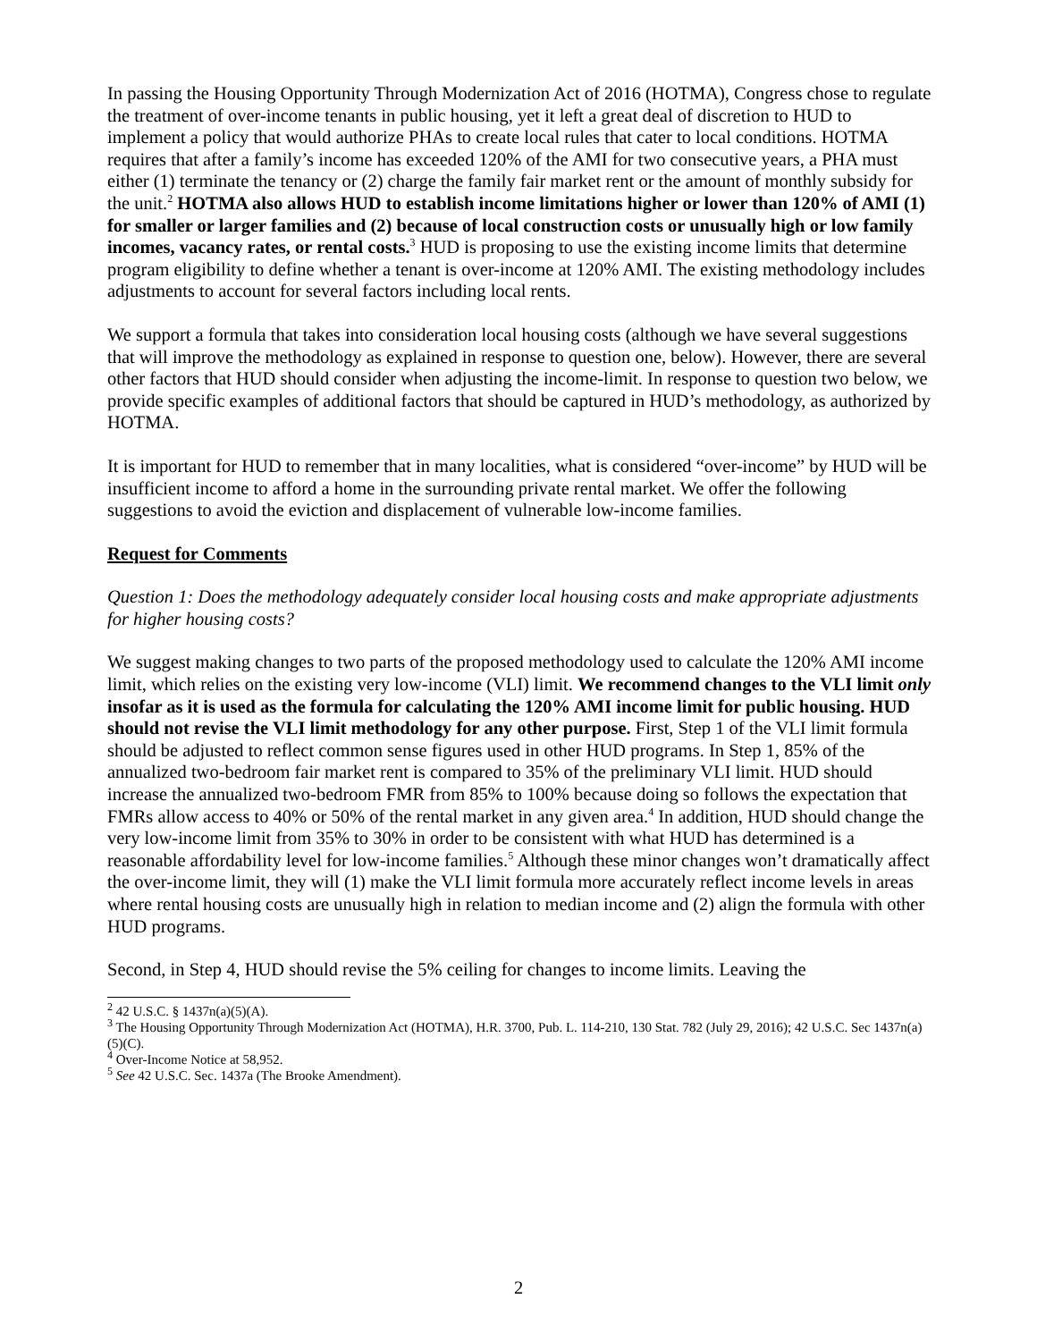In passing the Housing Opportunity Through Modernization Act of 2016 (HOTMA), Congress chose to regulate the treatment of over-income tenants in public housing, yet it left a great deal of discretion to HUD to implement a policy that would authorize PHAs to create local rules that cater to local conditions. HOTMA requires that after a family’s income has exceeded 120% of the AMI for two consecutive years, a PHA must either (1) terminate the tenancy or (2) charge the family fair market rent or the amount of monthly subsidy for the unit.<sup>2</sup> HOTMA also allows HUD to establish income limitations higher or lower than 120% of AMI (1) for smaller or larger families and (2) because of local construction costs or unusually high or low family incomes, vacancy rates, or rental costs.<sup>3</sup> HUD is proposing to use the existing income limits that determine program eligibility to define whether a tenant is over-income at 120% AMI. The existing methodology includes adjustments to account for several factors including local rents.
We support a formula that takes into consideration local housing costs (although we have several suggestions that will improve the methodology as explained in response to question one, below). However, there are several other factors that HUD should consider when adjusting the income-limit. In response to question two below, we provide specific examples of additional factors that should be captured in HUD’s methodology, as authorized by HOTMA.
It is important for HUD to remember that in many localities, what is considered “over-income” by HUD will be insufficient income to afford a home in the surrounding private rental market. We offer the following suggestions to avoid the eviction and displacement of vulnerable low-income families.
Request for Comments
Question 1: Does the methodology adequately consider local housing costs and make appropriate adjustments for higher housing costs?
We suggest making changes to two parts of the proposed methodology used to calculate the 120% AMI income limit, which relies on the existing very low-income (VLI) limit. We recommend changes to the VLI limit only insofar as it is used as the formula for calculating the 120% AMI income limit for public housing. HUD should not revise the VLI limit methodology for any other purpose. First, Step 1 of the VLI limit formula should be adjusted to reflect common sense figures used in other HUD programs. In Step 1, 85% of the annualized two-bedroom fair market rent is compared to 35% of the preliminary VLI limit. HUD should increase the annualized two-bedroom FMR from 85% to 100% because doing so follows the expectation that FMRs allow access to 40% or 50% of the rental market in any given area.<sup>4</sup> In addition, HUD should change the very low-income limit from 35% to 30% in order to be consistent with what HUD has determined is a reasonable affordability level for low-income families.<sup>5</sup> Although these minor changes won’t dramatically affect the over-income limit, they will (1) make the VLI limit formula more accurately reflect income levels in areas where rental housing costs are unusually high in relation to median income and (2) align the formula with other HUD programs.
Second, in Step 4, HUD should revise the 5% ceiling for changes to income limits. Leaving the
<sup>2</sup> 42 U.S.C. § 1437n(a)(5)(A).
<sup>3</sup> The Housing Opportunity Through Modernization Act (HOTMA), H.R. 3700, Pub. L. 114-210, 130 Stat. 782 (July 29, 2016); 42 U.S.C. Sec 1437n(a)(5)(C).
<sup>4</sup> Over-Income Notice at 58,952.
<sup>5</sup> See 42 U.S.C. Sec. 1437a (The Brooke Amendment).
2